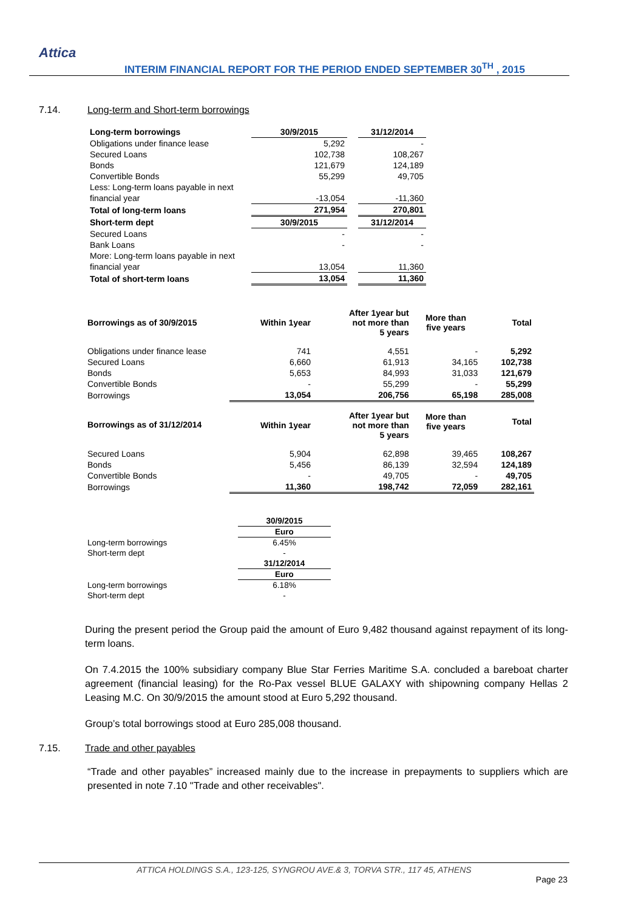Attica
INTERIM FINANCIAL REPORT FOR THE PERIOD ENDED SEPTEMBER 30<sup>TH</sup> , 2015
7.14. Long-term and Short-term borrowings
| Long-term borrowings | 30/9/2015 | | 31/12/2014 |
| Obligations under finance lease | 5,292 | | - |
| Secured Loans | 102,738 | | 108,267 |
| Bonds | 121,679 | | 124,189 |
| Convertible Bonds | 55,299 | | 49,705 |
| Less: Long-term loans payable in next | | | |
| financial year | -13,054 | | -11,360 |
| Total of long-term loans | 271,954 | | 270,801 |
| Short-term dept | 30/9/2015 | | 31/12/2014 |
| Secured Loans | - | | - |
| Bank Loans | - | | - |
| More: Long-term loans payable in next | | | |
| financial year | 13,054 | | 11,360 |
| Total of short-term loans | 13,054 | | 11,360 |
| Borrowings as of 30/9/2015 | Within 1year | After 1year but not more than 5 years | More than five years | Total |
| Obligations under finance lease | 741 | 4,551 | - | 5,292 |
| Secured Loans | 6,660 | 61,913 | 34,165 | 102,738 |
| Bonds | 5,653 | 84,993 | 31,033 | 121,679 |
| Convertible Bonds | - | 55,299 | - | 55,299 |
| Borrowings | 13,054 | 206,756 | 65,198 | 285,008 |
| Borrowings as of 31/12/2014 | Within 1year | After 1year but not more than 5 years | More than five years | Total |
| Secured Loans | 5,904 | 62,898 | 39,465 | 108,267 |
| Bonds | 5,456 | 86,139 | 32,594 | 124,189 |
| Convertible Bonds | - | 49,705 | - | 49,705 |
| Borrowings | 11,360 | 198,742 | 72,059 | 282,161 |
| | 30/9/2015 |
| | Euro |
| Long-term borrowings | 6.45% |
| Short-term dept | - |
| | 31/12/2014 |
| | Euro |
| Long-term borrowings | 6.18% |
| Short-term dept | - |
During the present period the Group paid the amount of Euro 9,482 thousand against repayment of its long- term loans.
On 7.4.2015 the 100% subsidiary company Blue Star Ferries Maritime S.A. concluded a bareboat charter agreement (financial leasing) for the Ro-Pax vessel BLUE GALAXY with shipowning company Hellas 2 Leasing M.C. On 30/9/2015 the amount stood at Euro 5,292 thousand.
Group’s total borrowings stood at Euro 285,008 thousand.
7.15. Trade and other payables
“Trade and other payables” increased mainly due to the increase in prepayments to suppliers which are presented in note 7.10 "Trade and other receivables".
ATTICA HOLDINGS S.A., 123-125, SYNGROU AVE.& 3, TORVA STR., 117 45, ATHENS
Page 23